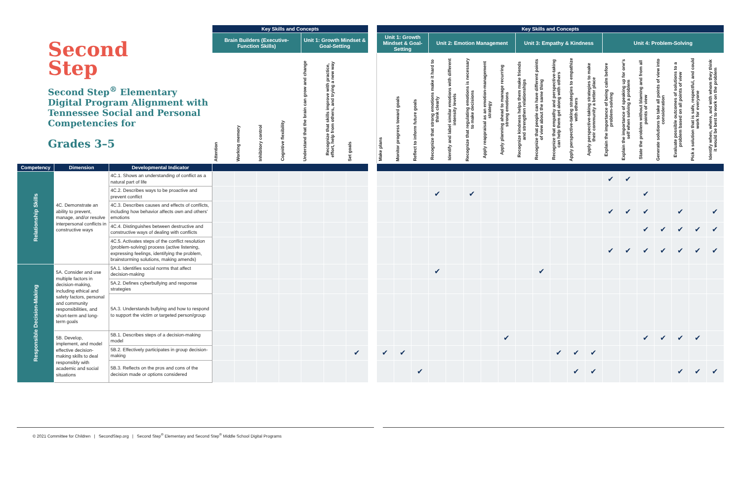| Second Step Second Step<sup>®</sup> Elementary Digital Program Alignment with Tennessee Social and Personal Competencies for Grades 3–5 | | | Key Skills and Concepts | | | | | | | | Key Skills and Concepts | | | | | | | | | | | | | | | | | | | |
| --- | --- | --- | --- | --- | --- | --- | --- | --- | --- | --- | --- | --- | --- | --- | --- | --- | --- | --- | --- | --- | --- | --- | --- | --- | --- | --- | --- | --- | --- | --- |
| | | | Brain Builders (Executive-Function Skills) | | | | Unit 1: Growth Mindset & Goal-Setting | | | | Unit 1: Growth Mindset & Goal-Setting | | | Unit 2: Emotion Management | | | | | Unit 3: Empathy & Kindness | | | | | Unit 4: Problem-Solving | | | | | | |
| | | | Attention | Working memory | Inhibitory control | Cognitive flexibility | Understand that the brain can grow and change | Recognize that skills improve with practice, effort, help from others, and trying a new way | Set goals | | Make plans | Monitor progress toward goals | Reflect to inform future goals | Recognize that strong emotions make it hard to think clearly | Identify and label similar emotions with different intensity levels | Recognize that regulating emotions is necessary to make decisions | Apply reappraisal as an emotion-management strategy | Apply planning ahead to manage recurring strong emotions | Recognize kindness helps them make friends and strengthen relationships | Recognize that people can have different points of view about the same thing | Recognize that empathy and perspective-taking can help them get along with others | Apply perspective-taking strategies to empathize with others | Apply perspective-taking strategies to make their community a better place | Explain the importance of being calm before problem-solving | Explain the importance of speaking up for one's self when solving a problem | State the problem without blaming and from all points of view | Generate solutions to take all points of view into consideration | Evaluate possible outcomes of solutions to a problem based on all points of view | Pick a solution that is safe, respectful, and could work for everyone | Identify when, where, and with whom they think it would be best to work on the problem |
| Competency | Dimension | Developmental Indicator | | | | | | | | | | | | | | | | | | | | | | | | | | | | |
| Relationship Skills | 4C. Demonstrate an ability to prevent, manage, and/or resolve interpersonal conflicts in constructive ways | 4C.1. Shows an understanding of conflict as a natural part of life | | | | | | | | | | | | | | | | | | | | | | ✔ | ✔ | | | | | |
| | | 4C.2. Describes ways to be proactive and prevent conflict | | | | | | | | | | | | ✔ | | ✔ | | | | | | | | | | ✔ | | | | |
| | | 4C.3. Describes causes and effects of conflicts, including how behavior affects own and others' emotions | | | | | | | | | | | | | | | | | | | | | | ✔ | ✔ | ✔ | | ✔ | | ✔ |
| | | 4C.4. Distinguishes between destructive and constructive ways of dealing with conflicts | | | | | | | | | | | | | | | | | | | | | | | | ✔ | ✔ | ✔ | ✔ | ✔ |
| | | 4C.5. Activates steps of the conflict resolution (problem-solving) process (active listening, expressing feelings, identifying the problem, brainstorming solutions, making amends) | | | | | | | | | | | | | | | | | | | | | | ✔ | ✔ | ✔ | ✔ | ✔ | ✔ | ✔ |
| Responsible Decision-Making | 5A. Consider and use multiple factors in decision-making, including ethical and safety factors, personal and community responsibilities, and short-term and long-term goals | 5A.1. Identifies social norms that affect decision-making | | | | | | | | | | | | ✔ | | | | | | ✔ | | | | | | | | | | |
| | | 5A.2. Defines cyberbullying and response strategies | | | | | | | | | | | | | | | | | | | | | | | | | | | | |
| | | 5A.3. Understands bullying and how to respond to support the victim or targeted person/group | | | | | | | | | | | | | | | | | | | | | | | | | | | | |
| | 5B. Develop, implement, and model effective decision-making skills to deal responsibly with academic and social situations | 5B.1. Describes steps of a decision-making model | | | | | | | | | | | | | | | | ✔ | | | | | | | | ✔ | ✔ | ✔ | ✔ | |
| | | 5B.2. Effectively participates in group decision-making | | | | | | | ✔ | | ✔ | ✔ | | | | | | | | | ✔ | ✔ | ✔ | | | | | | | |
| | | 5B.3. Reflects on the pros and cons of the decision made or options considered | | | | | | | | | | | ✔ | | | | | | | | | ✔ | ✔ | | | | | ✔ | ✔ | ✔ |
© 2021 Committee for Children | SecondStep.org | Second Step<sup>®</sup> Elementary and Second Step<sup>®</sup> Middle School Digital Programs